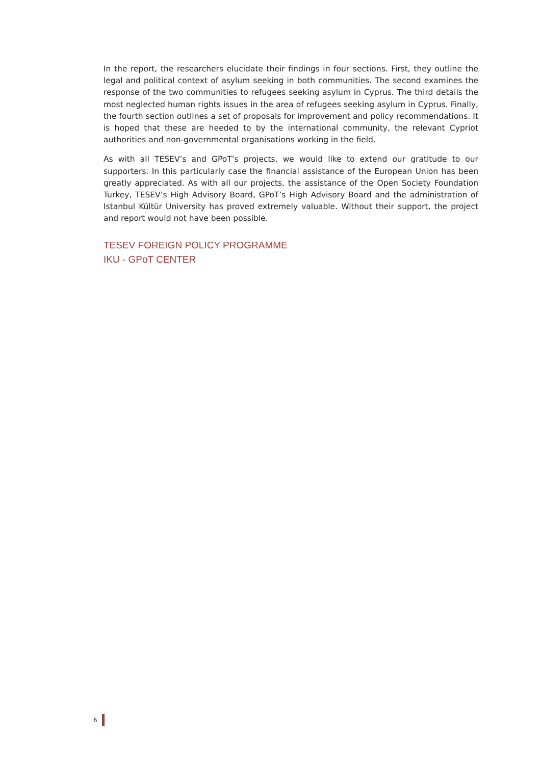In the report, the researchers elucidate their findings in four sections. First, they outline the legal and political context of asylum seeking in both communities. The second examines the response of the two communities to refugees seeking asylum in Cyprus. The third details the most neglected human rights issues in the area of refugees seeking asylum in Cyprus. Finally, the fourth section outlines a set of proposals for improvement and policy recommendations. It is hoped that these are heeded to by the international community, the relevant Cypriot authorities and non-governmental organisations working in the field.
As with all TESEV’s and GPoT’s projects, we would like to extend our gratitude to our supporters. In this particularly case the financial assistance of the European Union has been greatly appreciated. As with all our projects, the assistance of the Open Society Foundation Turkey, TESEV’s High Advisory Board, GPoT’s High Advisory Board and the administration of Istanbul Kültür University has proved extremely valuable. Without their support, the project and report would not have been possible.
TESEV FOREIGN POLICY PROGRAMME
IKU - GPoT CENTER
6